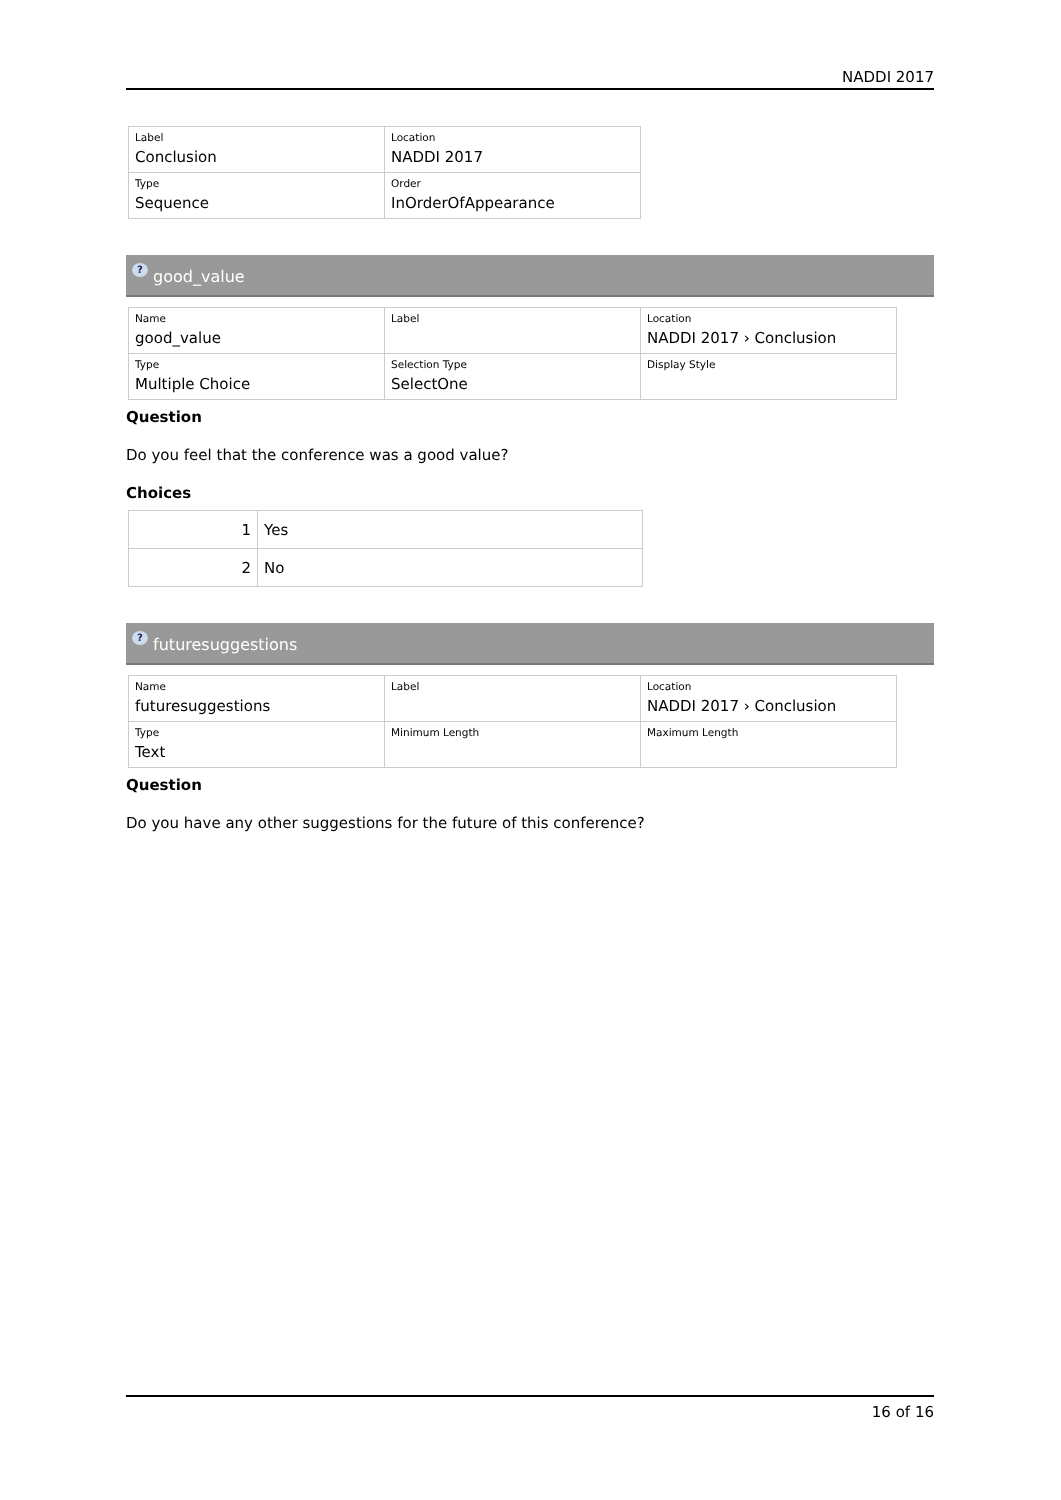NADDI 2017
| Label Conclusion | Location NADDI 2017 |
| Type Sequence | Order InOrderOfAppearance |
? good_value
| Name good_value | Label | Location NADDI 2017 › Conclusion |
| Type Multiple Choice | Selection Type SelectOne | Display Style |
Question
Do you feel that the conference was a good value?
Choices
| 1 | Yes |
| 2 | No |
? futuresuggestions
| Name futuresuggestions | Label | Location NADDI 2017 › Conclusion |
| Type Text | Minimum Length | Maximum Length |
Question
Do you have any other suggestions for the future of this conference?
16 of 16